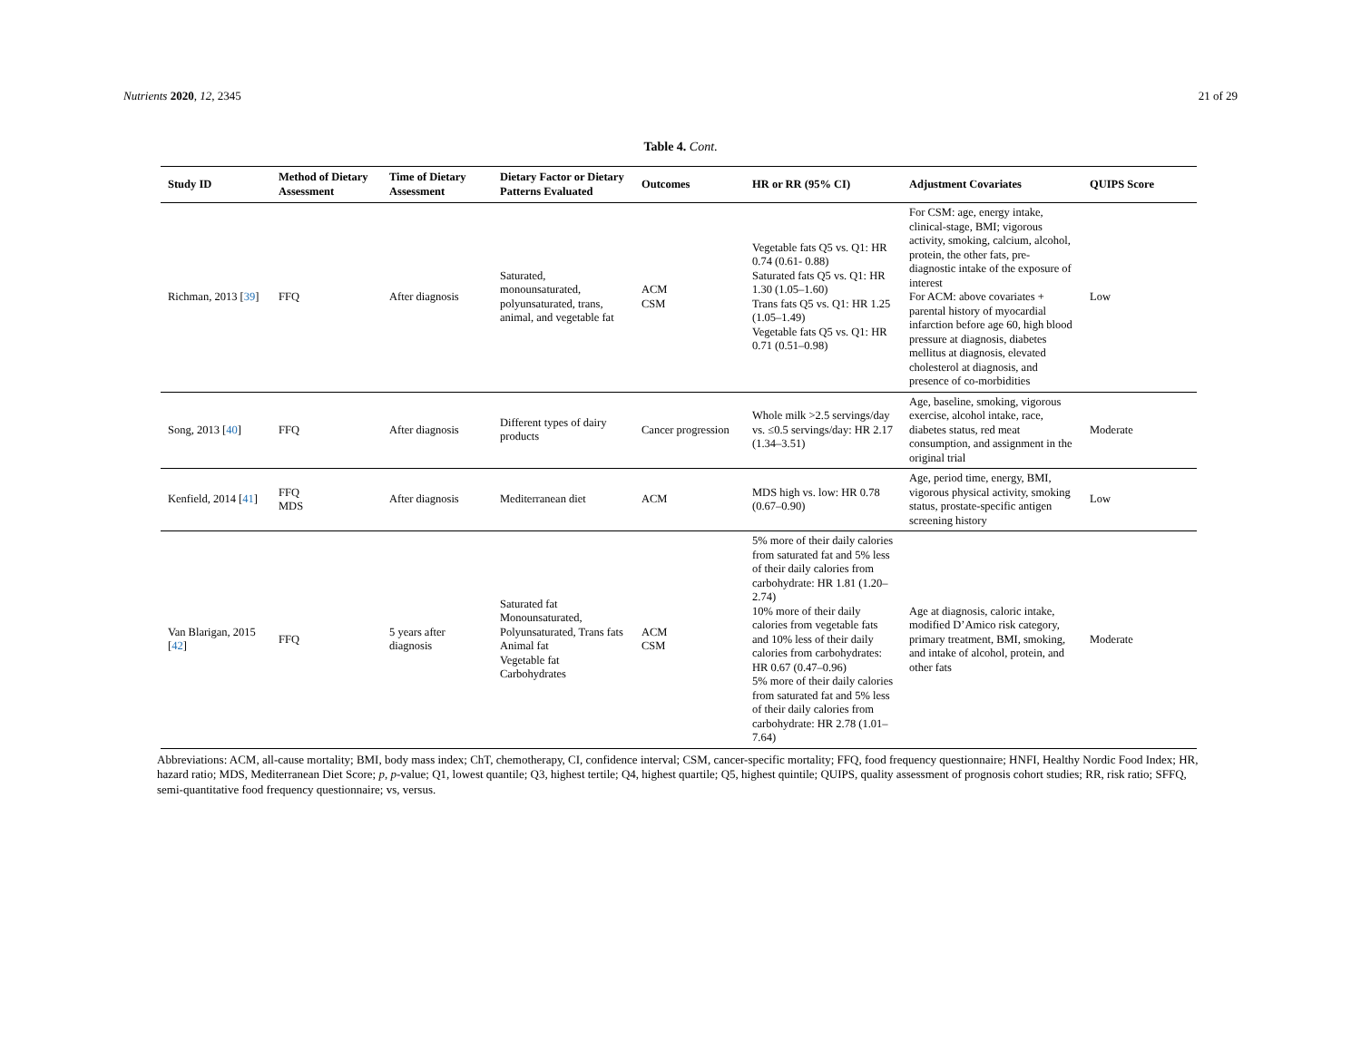Nutrients 2020, 12, 2345 21 of 29
Table 4. Cont.
| Study ID | Method of Dietary Assessment | Time of Dietary Assessment | Dietary Factor or Dietary Patterns Evaluated | Outcomes | HR or RR (95% CI) | Adjustment Covariates | QUIPS Score |
| --- | --- | --- | --- | --- | --- | --- | --- |
| Richman, 2013 [ 39 ] | FFQ | After diagnosis | Saturated, monounsaturated, polyunsaturated, trans, animal, and vegetable fat | ACM CSM | Vegetable fats Q5 vs. Q1: HR 0.74 (0.61- 0.88) Saturated fats Q5 vs. Q1: HR 1.30 (1.05–1.60) Trans fats Q5 vs. Q1: HR 1.25 (1.05–1.49) Vegetable fats Q5 vs. Q1: HR 0.71 (0.51–0.98) | For CSM: age, energy intake, clinical-stage, BMI; vigorous activity, smoking, calcium, alcohol, protein, the other fats, pre-diagnostic intake of the exposure of interest For ACM: above covariates + parental history of myocardial infarction before age 60, high blood pressure at diagnosis, diabetes mellitus at diagnosis, elevated cholesterol at diagnosis, and presence of co-morbidities | Low |
| Song, 2013 [ 40 ] | FFQ | After diagnosis | Different types of dairy products | Cancer progression | Whole milk >2.5 servings/day vs. ≤0.5 servings/day: HR 2.17 (1.34–3.51) | Age, baseline, smoking, vigorous exercise, alcohol intake, race, diabetes status, red meat consumption, and assignment in the original trial | Moderate |
| Kenfield, 2014 [ 41 ] | FFQ MDS | After diagnosis | Mediterranean diet | ACM | MDS high vs. low: HR 0.78 (0.67–0.90) | Age, period time, energy, BMI, vigorous physical activity, smoking status, prostate-specific antigen screening history | Low |
| Van Blarigan, 2015 [ 42 ] | FFQ | 5 years after diagnosis | Saturated fat Monounsaturated, Polyunsaturated, Trans fats Animal fat Vegetable fat Carbohydrates | ACM CSM | 5% more of their daily calories from saturated fat and 5% less of their daily calories from carbohydrate: HR 1.81 (1.20–2.74) 10% more of their daily calories from vegetable fats and 10% less of their daily calories from carbohydrates: HR 0.67 (0.47–0.96) 5% more of their daily calories from saturated fat and 5% less of their daily calories from carbohydrate: HR 2.78 (1.01–7.64) | Age at diagnosis, caloric intake, modified D’Amico risk category, primary treatment, BMI, smoking, and intake of alcohol, protein, and other fats | Moderate |
Abbreviations: ACM, all-cause mortality; BMI, body mass index; ChT, chemotherapy, CI, confidence interval; CSM, cancer-specific mortality; FFQ, food frequency questionnaire; HNFI, Healthy Nordic Food Index; HR, hazard ratio; MDS, Mediterranean Diet Score; p, p-value; Q1, lowest quantile; Q3, highest tertile; Q4, highest quartile; Q5, highest quintile; QUIPS, quality assessment of prognosis cohort studies; RR, risk ratio; SFFQ, semi-quantitative food frequency questionnaire; vs, versus.